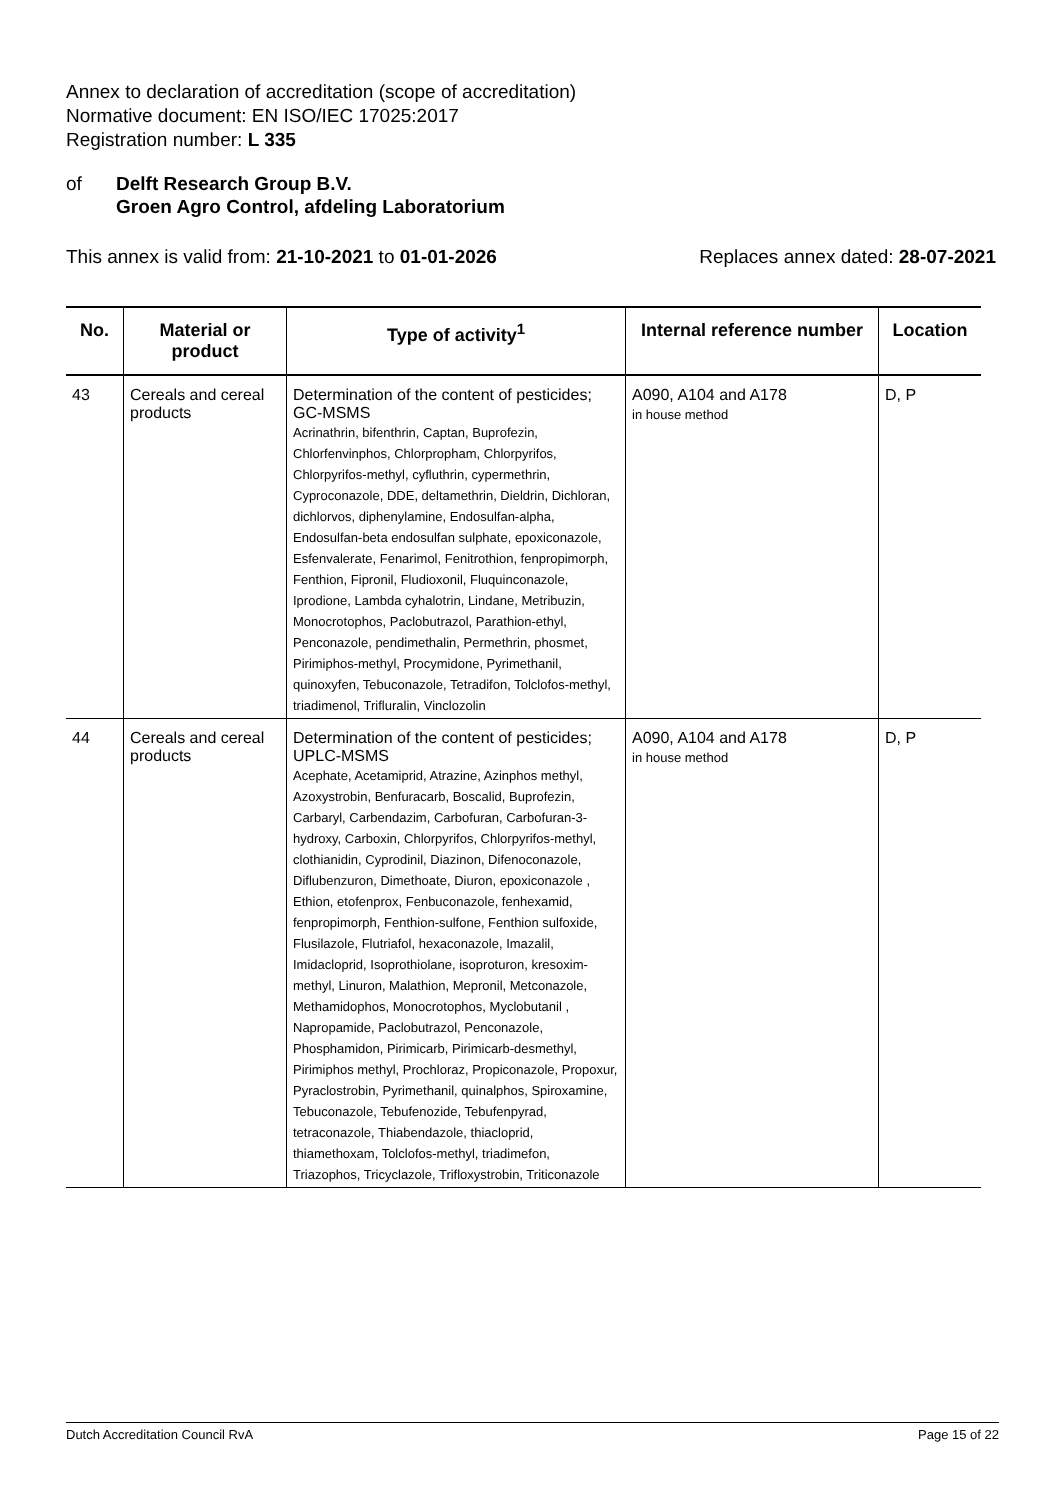Annex to declaration of accreditation (scope of accreditation)
Normative document: EN ISO/IEC 17025:2017
Registration number: L 335
of Delft Research Group B.V.
Groen Agro Control, afdeling Laboratorium
This annex is valid from: 21-10-2021 to 01-01-2026 Replaces annex dated: 28-07-2021
| No. | Material or product | Type of activity<sup>1</sup> | Internal reference number | Location |
| --- | --- | --- | --- | --- |
| 43 | Cereals and cereal products | Determination of the content of pesticides; GC-MSMS Acrinathrin, bifenthrin, Captan, Buprofezin, Chlorfenvinphos, Chlorpropham, Chlorpyrifos, Chlorpyrifos-methyl, cyfluthrin, cypermethrin, Cyproconazole, DDE, deltamethrin, Dieldrin, Dichloran, dichlorvos, diphenylamine, Endosulfan-alpha, Endosulfan-beta endosulfan sulphate, epoxiconazole, Esfenvalerate, Fenarimol, Fenitrothion, fenpropimorph, Fenthion, Fipronil, Fludioxonil, Fluquinconazole, Iprodione, Lambda cyhalotrin, Lindane, Metribuzin, Monocrotophos, Paclobutrazol, Parathion-ethyl, Penconazole, pendimethalin, Permethrin, phosmet, Pirimiphos-methyl, Procymidone, Pyrimethanil, quinoxyfen, Tebuconazole, Tetradifon, Tolclofos-methyl, triadimenol, Trifluralin, Vinclozolin | A090, A104 and A178 in house method | D, P |
| 44 | Cereals and cereal products | Determination of the content of pesticides; UPLC-MSMS Acephate, Acetamiprid, Atrazine, Azinphos methyl, Azoxystrobin, Benfuracarb, Boscalid, Buprofezin, Carbaryl, Carbendazim, Carbofuran, Carbofuran-3-hydroxy, Carboxin, Chlorpyrifos, Chlorpyrifos-methyl, clothianidin, Cyprodinil, Diazinon, Difenoconazole, Diflubenzuron, Dimethoate, Diuron, epoxiconazole , Ethion, etofenprox, Fenbuconazole, fenhexamid, fenpropimorph, Fenthion-sulfone, Fenthion sulfoxide, Flusilazole, Flutriafol, hexaconazole, Imazalil, Imidacloprid, Isoprothiolane, isoproturon, kresoxim-methyl, Linuron, Malathion, Mepronil, Metconazole, Methamidophos, Monocrotophos, Myclobutanil , Napropamide, Paclobutrazol, Penconazole, Phosphamidon, Pirimicarb, Pirimicarb-desmethyl, Pirimiphos methyl, Prochloraz, Propiconazole, Propoxur, Pyraclostrobin, Pyrimethanil, quinalphos, Spiroxamine, Tebuconazole, Tebufenozide, Tebufenpyrad, tetraconazole, Thiabendazole, thiacloprid, thiamethoxam, Tolclofos-methyl, triadimefon, Triazophos, Tricyclazole, Trifloxystrobin, Triticonazole | A090, A104 and A178 in house method | D, P |
Dutch Accreditation Council RvA Page 15 of 22